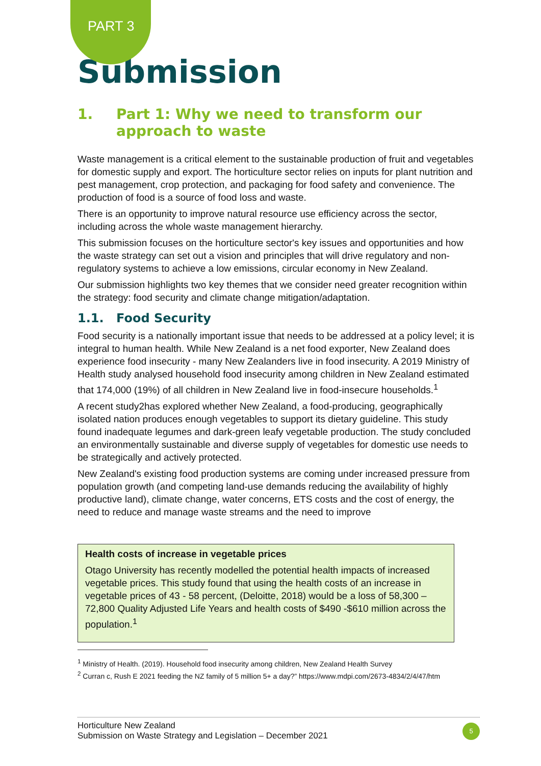PART 3
Submission
1. Part 1: Why we need to transform our approach to waste
Waste management is a critical element to the sustainable production of fruit and vegetables for domestic supply and export. The horticulture sector relies on inputs for plant nutrition and pest management, crop protection, and packaging for food safety and convenience. The production of food is a source of food loss and waste.
There is an opportunity to improve natural resource use efficiency across the sector, including across the whole waste management hierarchy.
This submission focuses on the horticulture sector's key issues and opportunities and how the waste strategy can set out a vision and principles that will drive regulatory and non-regulatory systems to achieve a low emissions, circular economy in New Zealand.
Our submission highlights two key themes that we consider need greater recognition within the strategy: food security and climate change mitigation/adaptation.
1.1. Food Security
Food security is a nationally important issue that needs to be addressed at a policy level; it is integral to human health. While New Zealand is a net food exporter, New Zealand does experience food insecurity - many New Zealanders live in food insecurity. A 2019 Ministry of Health study analysed household food insecurity among children in New Zealand estimated that 174,000 (19%) of all children in New Zealand live in food-insecure households.<sup>1</sup>
A recent study2has explored whether New Zealand, a food-producing, geographically isolated nation produces enough vegetables to support its dietary guideline. This study found inadequate legumes and dark-green leafy vegetable production. The study concluded an environmentally sustainable and diverse supply of vegetables for domestic use needs to be strategically and actively protected.
New Zealand's existing food production systems are coming under increased pressure from population growth (and competing land-use demands reducing the availability of highly productive land), climate change, water concerns, ETS costs and the cost of energy, the need to reduce and manage waste streams and the need to improve
Health costs of increase in vegetable prices
Otago University has recently modelled the potential health impacts of increased vegetable prices. This study found that using the health costs of an increase in vegetable prices of 43 - 58 percent, (Deloitte, 2018) would be a loss of 58,300 – 72,800 Quality Adjusted Life Years and health costs of $490 -$610 million across the population.<sup>1</sup>
<sup>1</sup> Ministry of Health. (2019). Household food insecurity among children, New Zealand Health Survey
<sup>2</sup> Curran c, Rush E 2021 feeding the NZ family of 5 million 5+ a day?” https://www.mdpi.com/2673-4834/2/4/47/htm
Horticulture New Zealand
Submission on Waste Strategy and Legislation – December 2021
5